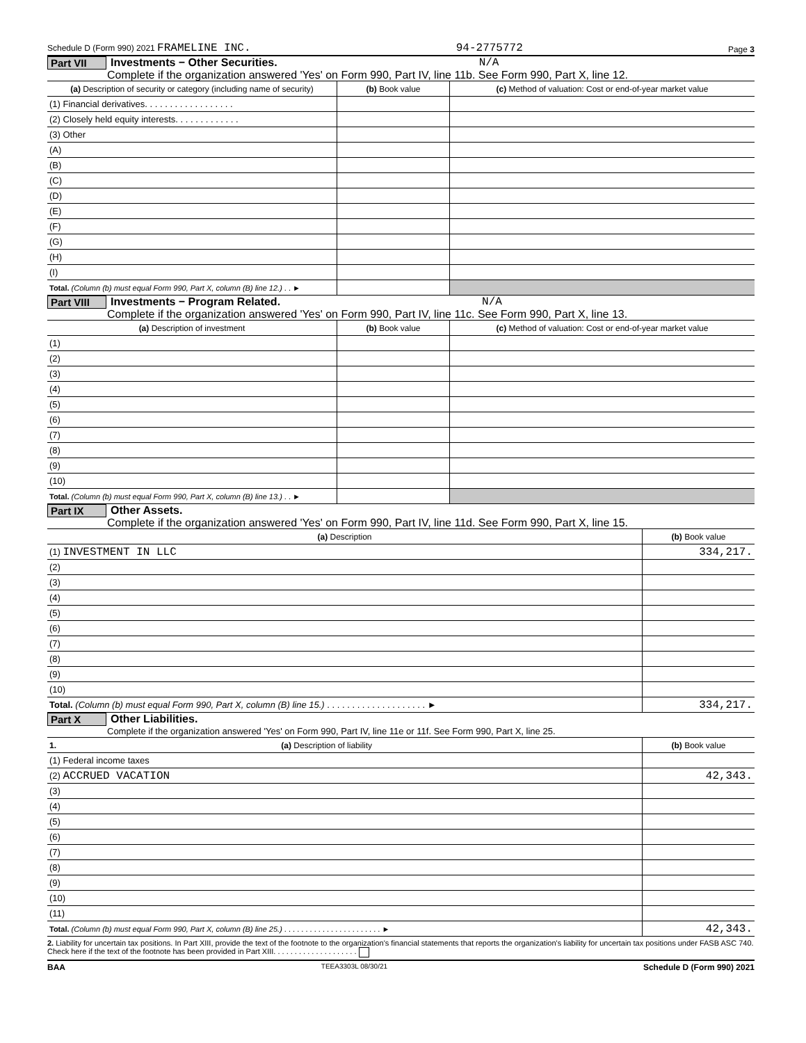Schedule D (Form 990) 2021 FRAMELINE INC. 94-2775772 Page 3
Part VII Investments − Other Securities. N/A
Complete if the organization answered 'Yes' on Form 990, Part IV, line 11b. See Form 990, Part X, line 12.
| (a) Description of security or category (including name of security) | (b) Book value | (c) Method of valuation: Cost or end-of-year market value |
| --- | --- | --- |
| (1) Financial derivatives. . . . . . . . . . . . . . . . . . | | |
| (2) Closely held equity interests. . . . . . . . . . . . . | | |
| (3) Other | | |
| (A) | | |
| (B) | | |
| (C) | | |
| (D) | | |
| (E) | | |
| (F) | | |
| (G) | | |
| (H) | | |
| (I) | | |
| Total. (Column (b) must equal Form 990, Part X, column (B) line 12.) . . ► | | |
Part VIII Investments − Program Related. N/A
Complete if the organization answered 'Yes' on Form 990, Part IV, line 11c. See Form 990, Part X, line 13.
| (a) Description of investment | (b) Book value | (c) Method of valuation: Cost or end-of-year market value |
| --- | --- | --- |
| (1) | | |
| (2) | | |
| (3) | | |
| (4) | | |
| (5) | | |
| (6) | | |
| (7) | | |
| (8) | | |
| (9) | | |
| (10) | | |
| Total. (Column (b) must equal Form 990, Part X, column (B) line 13.) . . ► | | |
Part IX Other Assets.
Complete if the organization answered 'Yes' on Form 990, Part IV, line 11d. See Form 990, Part X, line 15.
| (a) Description | (b) Book value |
| --- | --- |
| (1) INVESTMENT IN LLC | 334,217. |
| (2) | |
| (3) | |
| (4) | |
| (5) | |
| (6) | |
| (7) | |
| (8) | |
| (9) | |
| (10) | |
| Total. (Column (b) must equal Form 990, Part X, column (B) line 15.) . . . . . . . . . . . . . . . . . . . . ► | 334,217. |
Part X Other Liabilities.
Complete if the organization answered 'Yes' on Form 990, Part IV, line 11e or 11f. See Form 990, Part X, line 25.
| 1. (a) Description of liability | (b) Book value |
| --- | --- |
| (1) Federal income taxes | |
| (2) ACCRUED VACATION | 42,343. |
| (3) | |
| (4) | |
| (5) | |
| (6) | |
| (7) | |
| (8) | |
| (9) | |
| (10) | |
| (11) | |
| Total. (Column (b) must equal Form 990, Part X, column (B) line 25.) . . . . . . . . . . . . . . . . . . . . . . . ► | 42,343. |
2. Liability for uncertain tax positions. In Part XIII, provide the text of the footnote to the organization's financial statements that reports the organization's liability for uncertain tax positions under FASB ASC 740. Check here if the text of the footnote has been provided in Part XIII. . . . . . . . . . . . . . . . . . . .
BAA TEEA3303L 08/30/21 Schedule D (Form 990) 2021